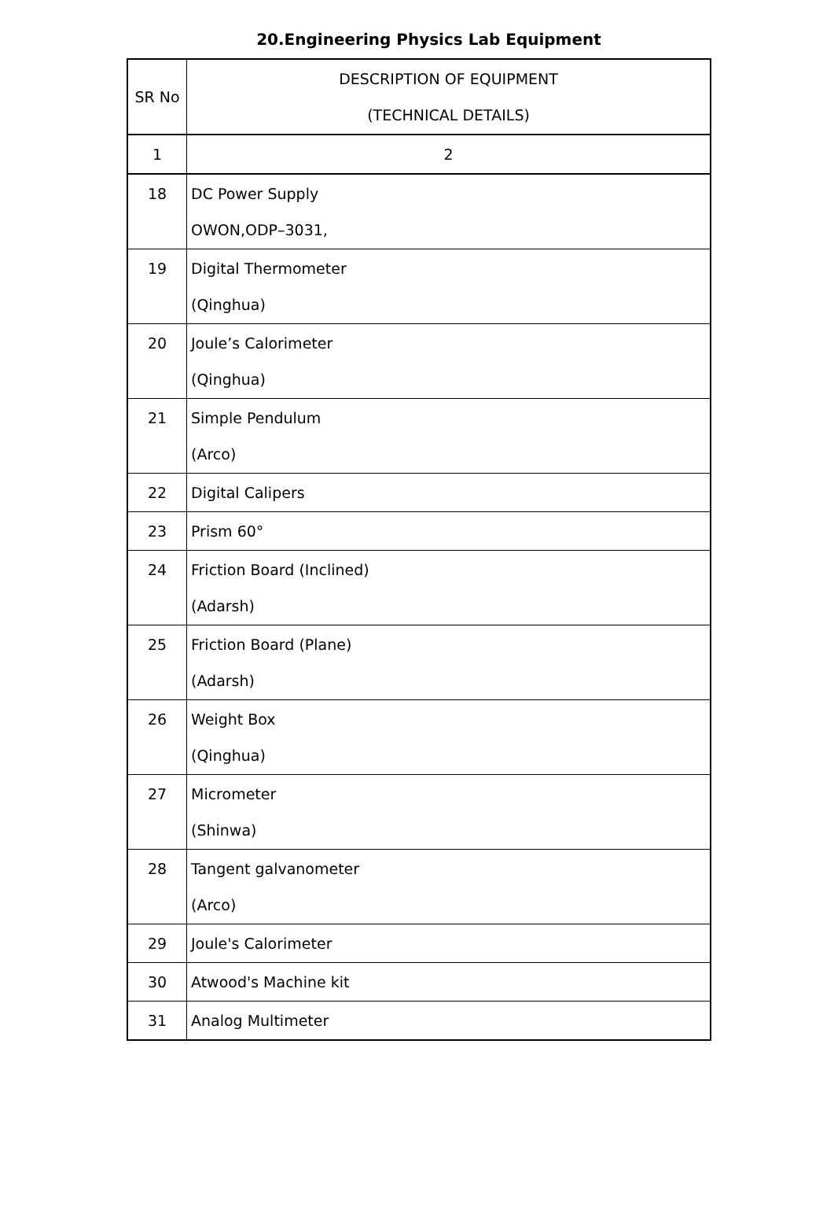20.Engineering Physics Lab Equipment
| SR No | DESCRIPTION OF EQUIPMENT (TECHNICAL DETAILS) |
| --- | --- |
| 1 | 2 |
| 18 | DC Power Supply OWON,ODP–3031, |
| 19 | Digital Thermometer (Qinghua) |
| 20 | Joule’s Calorimeter (Qinghua) |
| 21 | Simple Pendulum (Arco) |
| 22 | Digital Calipers |
| 23 | Prism 60° |
| 24 | Friction Board (Inclined) (Adarsh) |
| 25 | Friction Board (Plane) (Adarsh) |
| 26 | Weight Box (Qinghua) |
| 27 | Micrometer (Shinwa) |
| 28 | Tangent galvanometer (Arco) |
| 29 | Joule's Calorimeter |
| 30 | Atwood's Machine kit |
| 31 | Analog Multimeter |